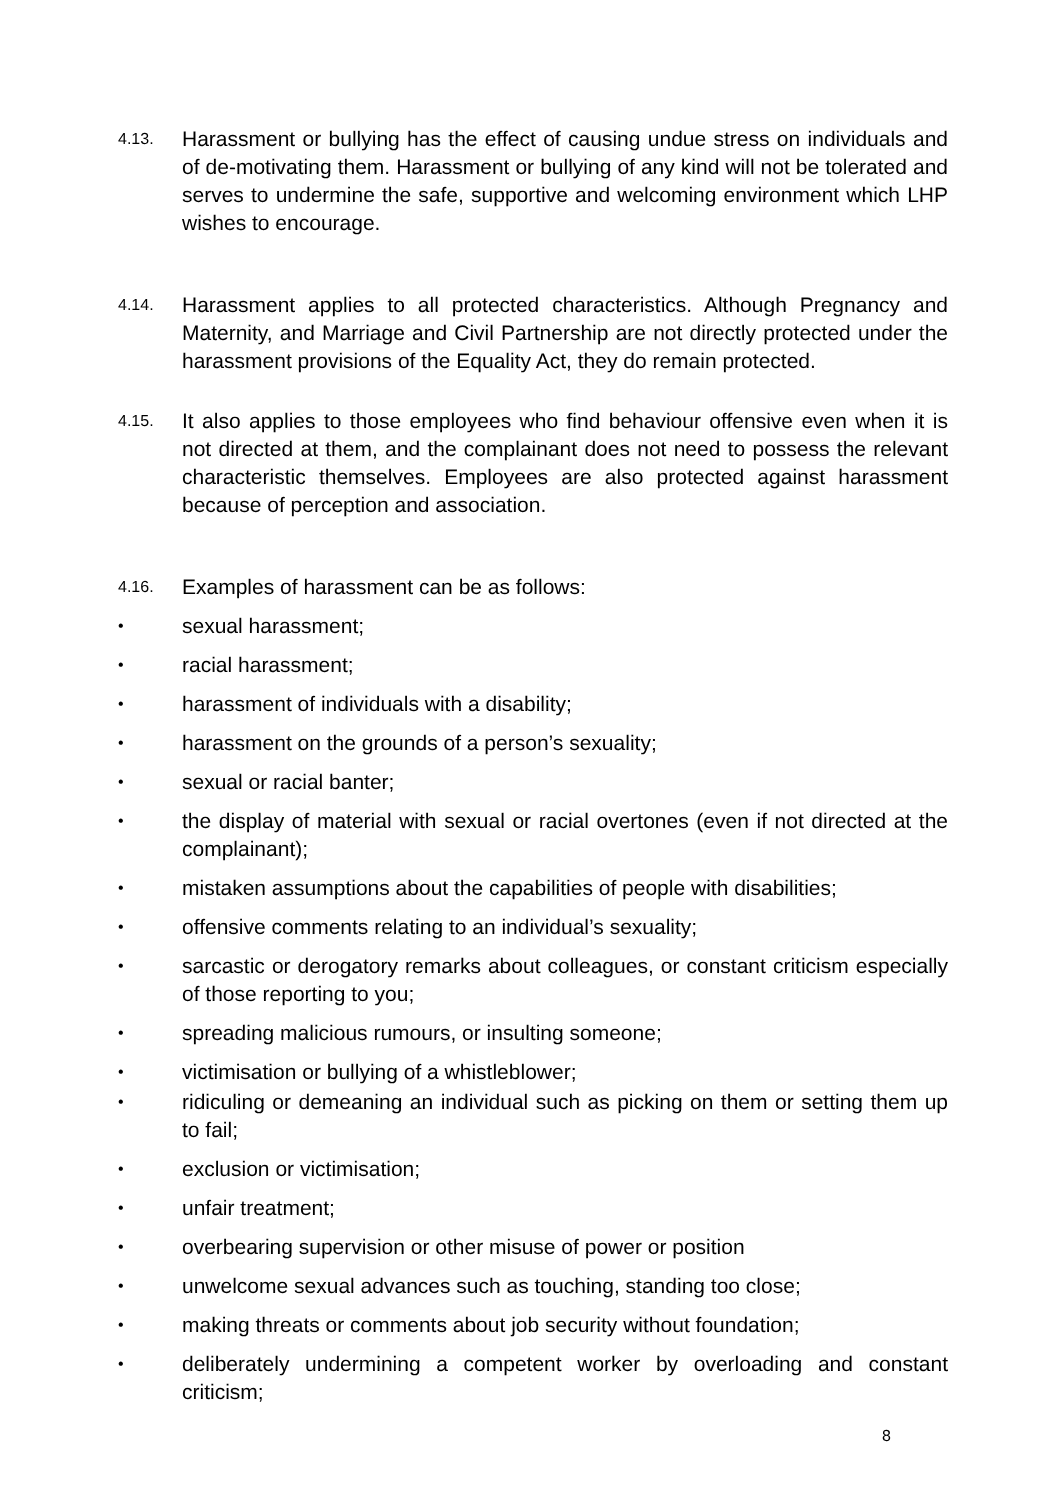4.13.
Harassment or bullying has the effect of causing undue stress on individuals and of de-motivating them. Harassment or bullying of any kind will not be tolerated and serves to undermine the safe, supportive and welcoming environment which LHP wishes to encourage.
4.14.
Harassment applies to all protected characteristics. Although Pregnancy and Maternity, and Marriage and Civil Partnership are not directly protected under the harassment provisions of the Equality Act, they do remain protected.
4.15.
It also applies to those employees who find behaviour offensive even when it is not directed at them, and the complainant does not need to possess the relevant characteristic themselves. Employees are also protected against harassment because of perception and association.
4.16.
Examples of harassment can be as follows:
•
sexual harassment;
•
racial harassment;
•
harassment of individuals with a disability;
•
harassment on the grounds of a person’s sexuality;
•
sexual or racial banter;
•
the display of material with sexual or racial overtones (even if not directed at the complainant);
•
mistaken assumptions about the capabilities of people with disabilities;
•
offensive comments relating to an individual’s sexuality;
•
sarcastic or derogatory remarks about colleagues, or constant criticism especially of those reporting to you;
•
spreading malicious rumours, or insulting someone;
•
victimisation or bullying of a whistleblower;
•
ridiculing or demeaning an individual such as picking on them or setting them up to fail;
•
exclusion or victimisation;
•
unfair treatment;
•
overbearing supervision or other misuse of power or position
•
unwelcome sexual advances such as touching, standing too close;
•
making threats or comments about job security without foundation;
•
deliberately undermining a competent worker by overloading and constant criticism;
8